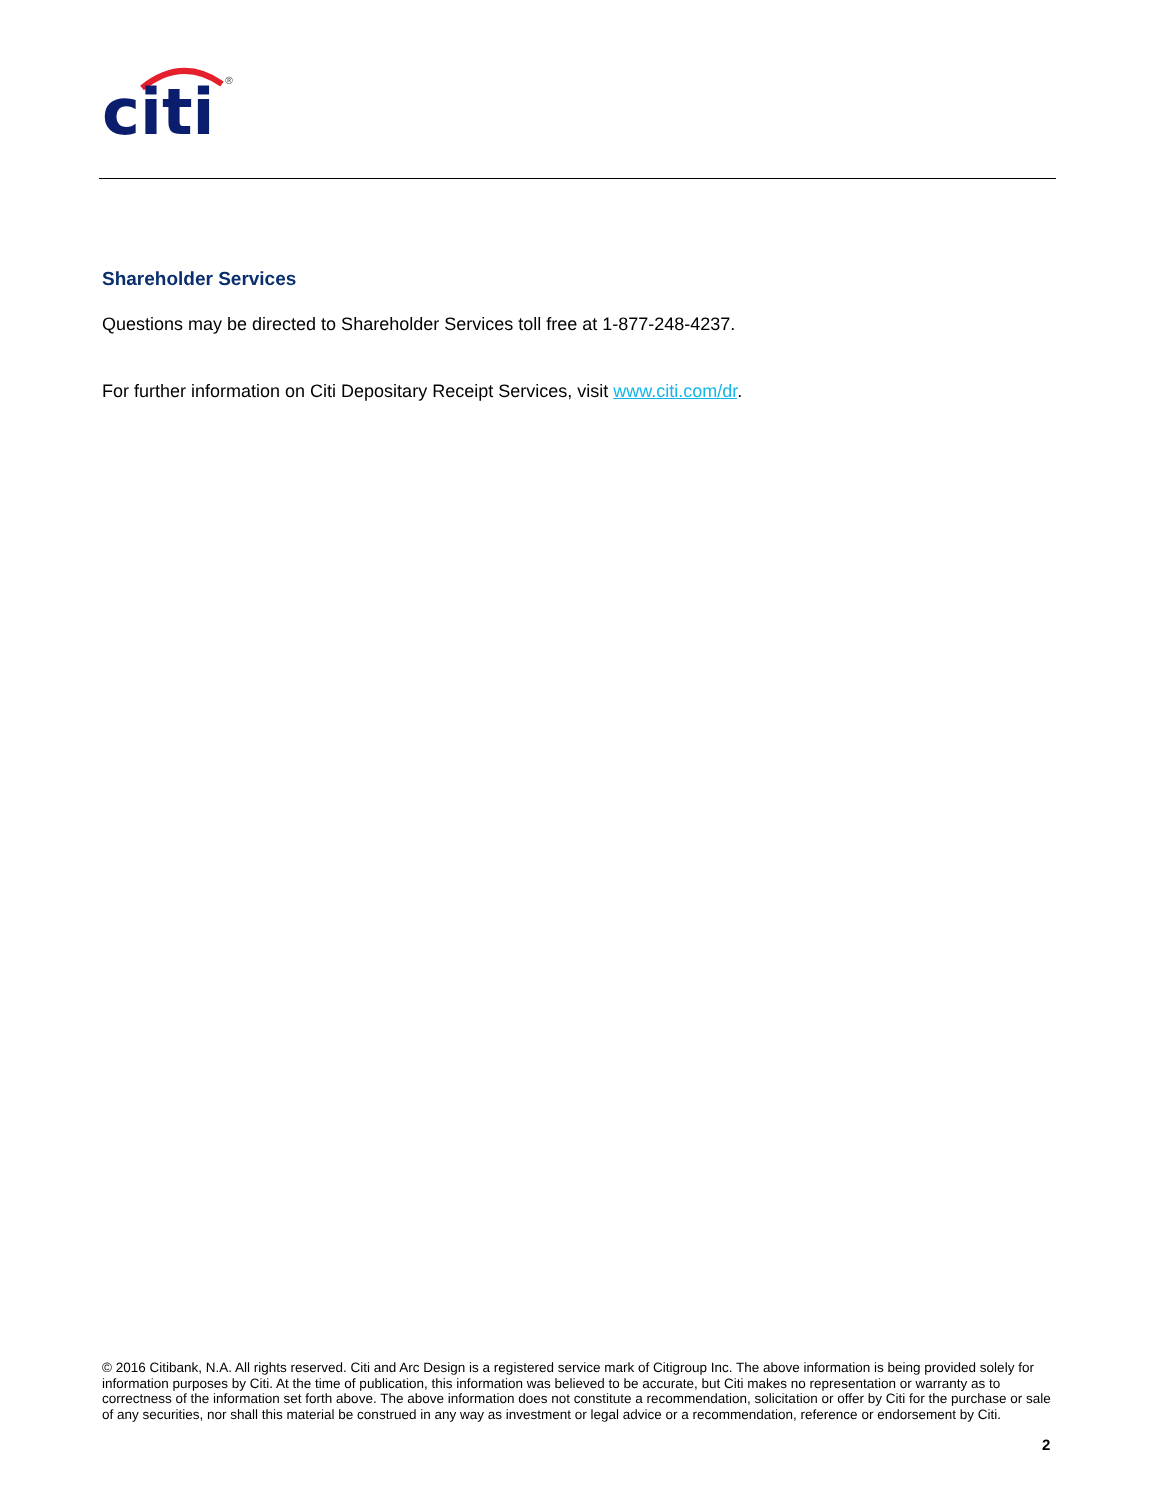citi
®
Shareholder Services
Questions may be directed to Shareholder Services toll free at 1-877-248-4237.
For further information on Citi Depositary Receipt Services, visit www.citi.com/dr.
© 2016 Citibank, N.A. All rights reserved. Citi and Arc Design is a registered service mark of Citigroup Inc. The above information is being provided solely for information purposes by Citi. At the time of publication, this information was believed to be accurate, but Citi makes no representation or warranty as to correctness of the information set forth above. The above information does not constitute a recommendation, solicitation or offer by Citi for the purchase or sale of any securities, nor shall this material be construed in any way as investment or legal advice or a recommendation, reference or endorsement by Citi.
2